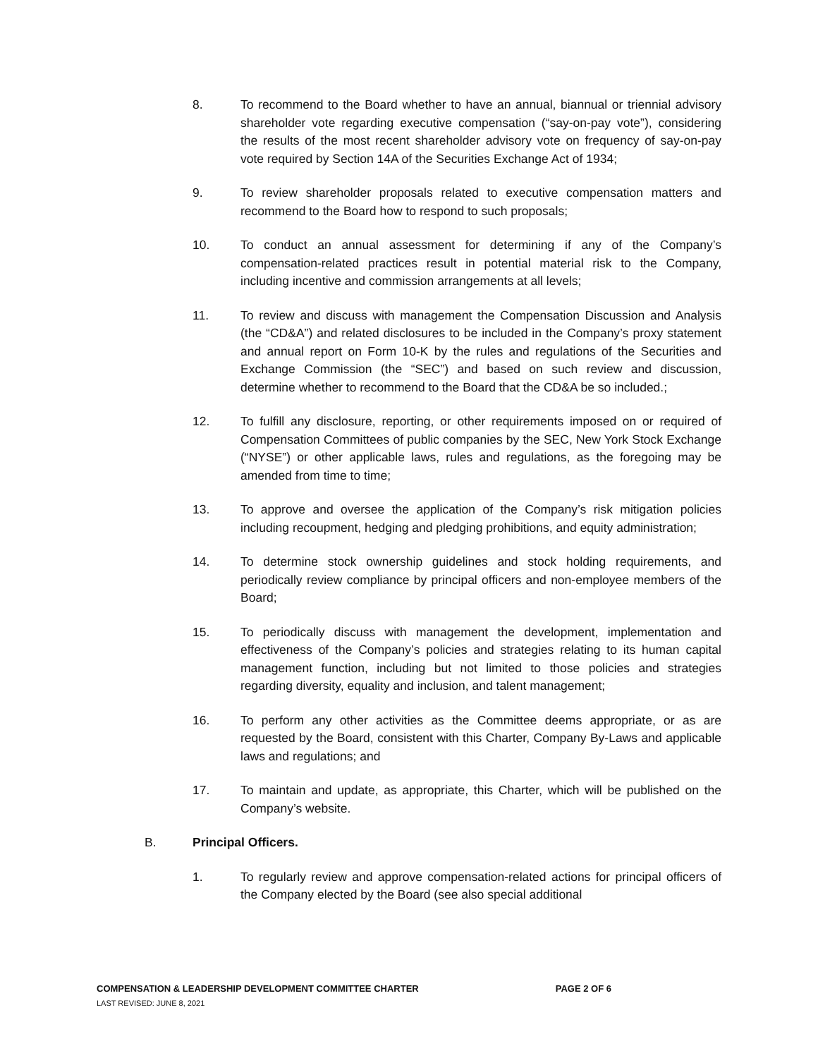8. To recommend to the Board whether to have an annual, biannual or triennial advisory shareholder vote regarding executive compensation (“say-on-pay vote”), considering the results of the most recent shareholder advisory vote on frequency of say-on-pay vote required by Section 14A of the Securities Exchange Act of 1934;
9. To review shareholder proposals related to executive compensation matters and recommend to the Board how to respond to such proposals;
10. To conduct an annual assessment for determining if any of the Company’s compensation-related practices result in potential material risk to the Company, including incentive and commission arrangements at all levels;
11. To review and discuss with management the Compensation Discussion and Analysis (the “CD&A”) and related disclosures to be included in the Company’s proxy statement and annual report on Form 10-K by the rules and regulations of the Securities and Exchange Commission (the “SEC”) and based on such review and discussion, determine whether to recommend to the Board that the CD&A be so included.;
12. To fulfill any disclosure, reporting, or other requirements imposed on or required of Compensation Committees of public companies by the SEC, New York Stock Exchange (“NYSE”) or other applicable laws, rules and regulations, as the foregoing may be amended from time to time;
13. To approve and oversee the application of the Company’s risk mitigation policies including recoupment, hedging and pledging prohibitions, and equity administration;
14. To determine stock ownership guidelines and stock holding requirements, and periodically review compliance by principal officers and non-employee members of the Board;
15. To periodically discuss with management the development, implementation and effectiveness of the Company’s policies and strategies relating to its human capital management function, including but not limited to those policies and strategies regarding diversity, equality and inclusion, and talent management;
16. To perform any other activities as the Committee deems appropriate, or as are requested by the Board, consistent with this Charter, Company By-Laws and applicable laws and regulations; and
17. To maintain and update, as appropriate, this Charter, which will be published on the Company’s website.
B. Principal Officers.
1. To regularly review and approve compensation-related actions for principal officers of the Company elected by the Board (see also special additional
COMPENSATION & LEADERSHIP DEVELOPMENT COMMITTEE CHARTER PAGE 2 OF 6
LAST REVISED: JUNE 8, 2021